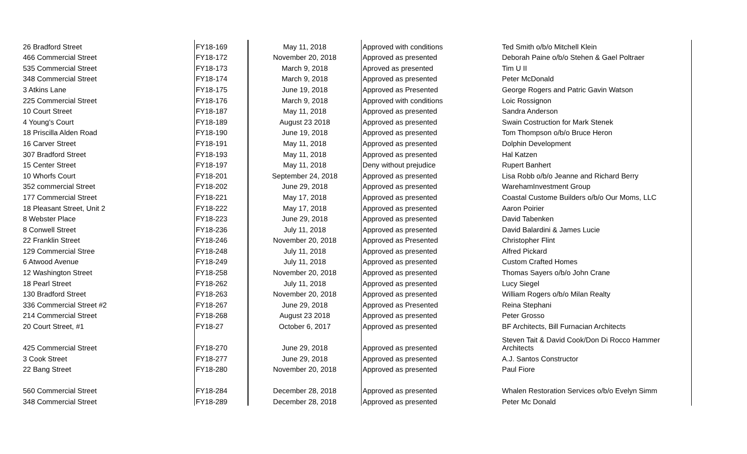| 26 Bradford Street | FY18-169 | May 11, 2018 | Approved with conditions | Ted Smith o/b/o Mitchell Klein |
| 466 Commercial Street | FY18-172 | November 20, 2018 | Approved as presented | Deborah Paine o/b/o Stehen & Gael Poltraer |
| 535 Commercial Street | FY18-173 | March 9, 2018 | Aproved as presented | Tim U II |
| 348 Commercial Street | FY18-174 | March 9, 2018 | Approved as presented | Peter McDonald |
| 3 Atkins Lane | FY18-175 | June 19, 2018 | Approved as Presented | George Rogers and Patric Gavin Watson |
| 225 Commercial Street | FY18-176 | March 9, 2018 | Approved with conditions | Loic Rossignon |
| 10 Court Street | FY18-187 | May 11, 2018 | Approved as presented | Sandra Anderson |
| 4 Young's Court | FY18-189 | August 23 2018 | Approved as presented | Swain Costruction for Mark Stenek |
| 18 Priscilla Alden Road | FY18-190 | June 19, 2018 | Approved as presented | Tom Thompson o/b/o Bruce Heron |
| 16 Carver Street | FY18-191 | May 11, 2018 | Approved as presented | Dolphin Development |
| 307 Bradford Street | FY18-193 | May 11, 2018 | Approved as presented | Hal Katzen |
| 15 Center Street | FY18-197 | May 11, 2018 | Deny without prejudice | Rupert Banhert |
| 10 Whorfs Court | FY18-201 | September 24, 2018 | Approved as presented | Lisa Robb o/b/o Jeanne and Richard Berry |
| 352 commercial Street | FY18-202 | June 29, 2018 | Approved as presented | WarehamInvestment Group |
| 177 Commercial Street | FY18-221 | May 17, 2018 | Approved as presented | Coastal Custome Builders o/b/o Our Moms, LLC |
| 18 Pleasant Street, Unit 2 | FY18-222 | May 17, 2018 | Approved as presented | Aaron Poirier |
| 8 Webster Place | FY18-223 | June 29, 2018 | Approved as presented | David Tabenken |
| 8 Conwell Street | FY18-236 | July 11, 2018 | Approved as presented | David Balardini & James Lucie |
| 22 Franklin Street | FY18-246 | November 20, 2018 | Approved as Presented | Christopher Flint |
| 129 Commercial Stree | FY18-248 | July 11, 2018 | Approved as presented | Alfred Pickard |
| 6 Atwood Avenue | FY18-249 | July 11, 2018 | Approved as presented | Custom Crafted Homes |
| 12 Washington Street | FY18-258 | November 20, 2018 | Approved as presented | Thomas Sayers o/b/o John Crane |
| 18 Pearl Street | FY18-262 | July 11, 2018 | Approved as presented | Lucy Siegel |
| 130 Bradford Street | FY18-263 | November 20, 2018 | Approved as presented | William Rogers o/b/o Milan Realty |
| 336 Commercial Street #2 | FY18-267 | June 29, 2018 | Approved as Presented | Reina Stephani |
| 214 Commercial Street | FY18-268 | August 23 2018 | Approved as presented | Peter Grosso |
| 20 Court Street, #1 | FY18-27 | October 6, 2017 | Approved as presented | BF Architects, Bill Furnacian Architects |
| 425 Commercial Street | FY18-270 | June 29, 2018 | Approved as presented | Steven Tait & David Cook/Don Di Rocco Hammer Architects |
| 3 Cook Street | FY18-277 | June 29, 2018 | Approved as presented | A.J. Santos Constructor |
| 22 Bang Street | FY18-280 | November 20, 2018 | Approved as presented | Paul Fiore |
| 560 Commercial Street | FY18-284 | December 28, 2018 | Approved as presented | Whalen Restoration Services o/b/o Evelyn Simm |
| 348 Commercial Street | FY18-289 | December 28, 2018 | Approved as presented | Peter Mc Donald |